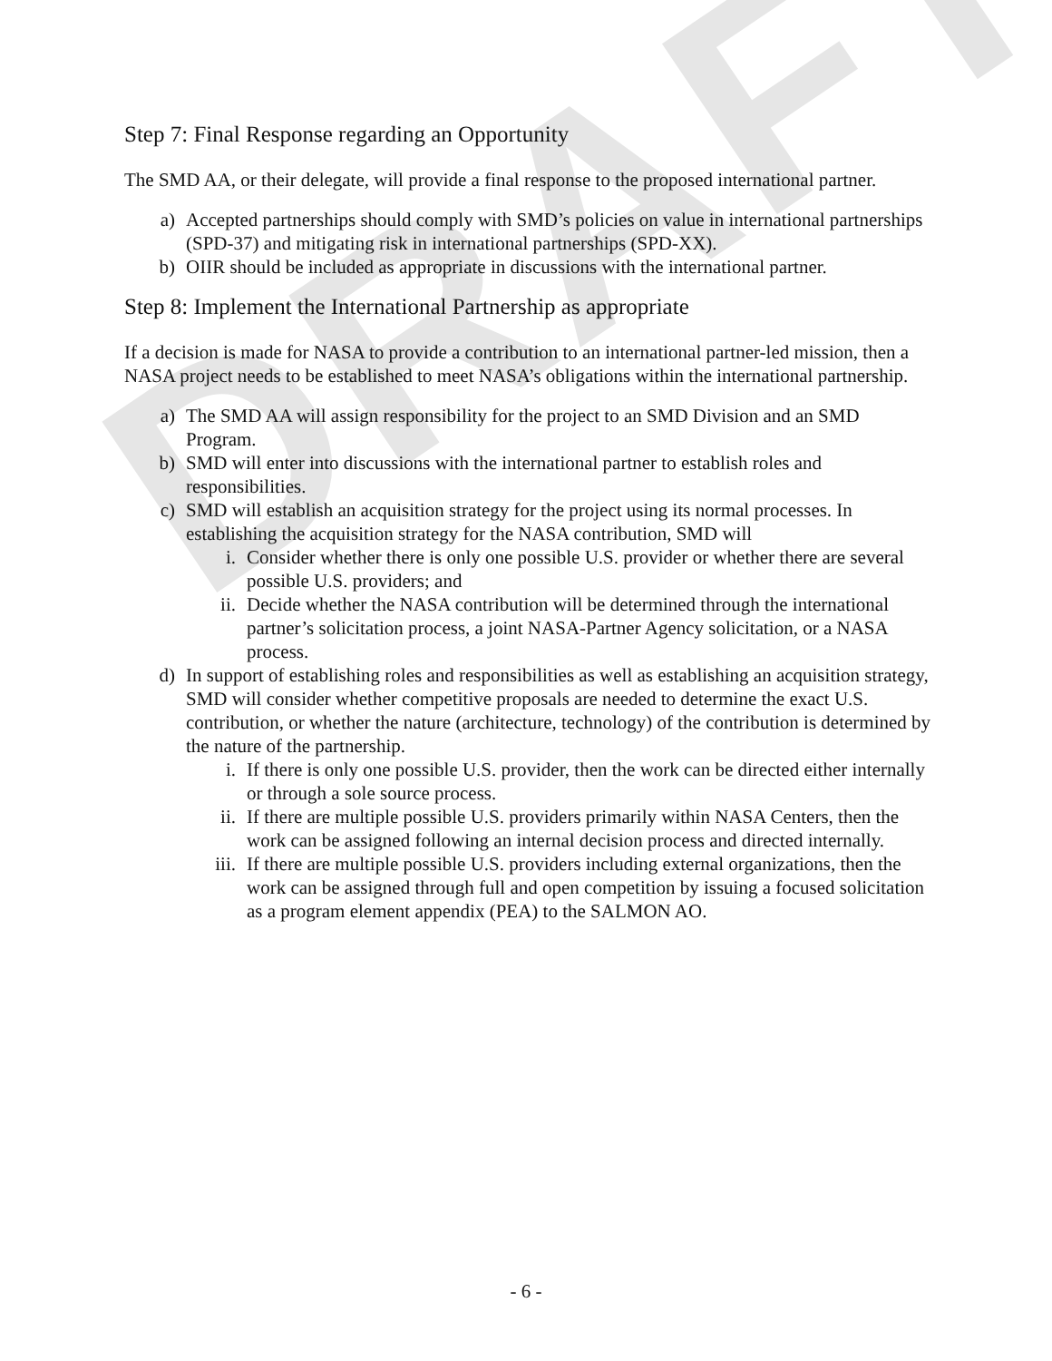DRAFT
Step 7: Final Response regarding an Opportunity
The SMD AA, or their delegate, will provide a final response to the proposed international partner.
a) Accepted partnerships should comply with SMD’s policies on value in international partnerships (SPD-37) and mitigating risk in international partnerships (SPD-XX).
b) OIIR should be included as appropriate in discussions with the international partner.
Step 8: Implement the International Partnership as appropriate
If a decision is made for NASA to provide a contribution to an international partner-led mission, then a NASA project needs to be established to meet NASA’s obligations within the international partnership.
a) The SMD AA will assign responsibility for the project to an SMD Division and an SMD Program.
b) SMD will enter into discussions with the international partner to establish roles and responsibilities.
c) SMD will establish an acquisition strategy for the project using its normal processes. In establishing the acquisition strategy for the NASA contribution, SMD will
i. Consider whether there is only one possible U.S. provider or whether there are several possible U.S. providers; and
ii. Decide whether the NASA contribution will be determined through the international partner’s solicitation process, a joint NASA-Partner Agency solicitation, or a NASA process.
d) In support of establishing roles and responsibilities as well as establishing an acquisition strategy, SMD will consider whether competitive proposals are needed to determine the exact U.S. contribution, or whether the nature (architecture, technology) of the contribution is determined by the nature of the partnership.
i. If there is only one possible U.S. provider, then the work can be directed either internally or through a sole source process.
ii. If there are multiple possible U.S. providers primarily within NASA Centers, then the work can be assigned following an internal decision process and directed internally.
iii. If there are multiple possible U.S. providers including external organizations, then the work can be assigned through full and open competition by issuing a focused solicitation as a program element appendix (PEA) to the SALMON AO.
- 6 -